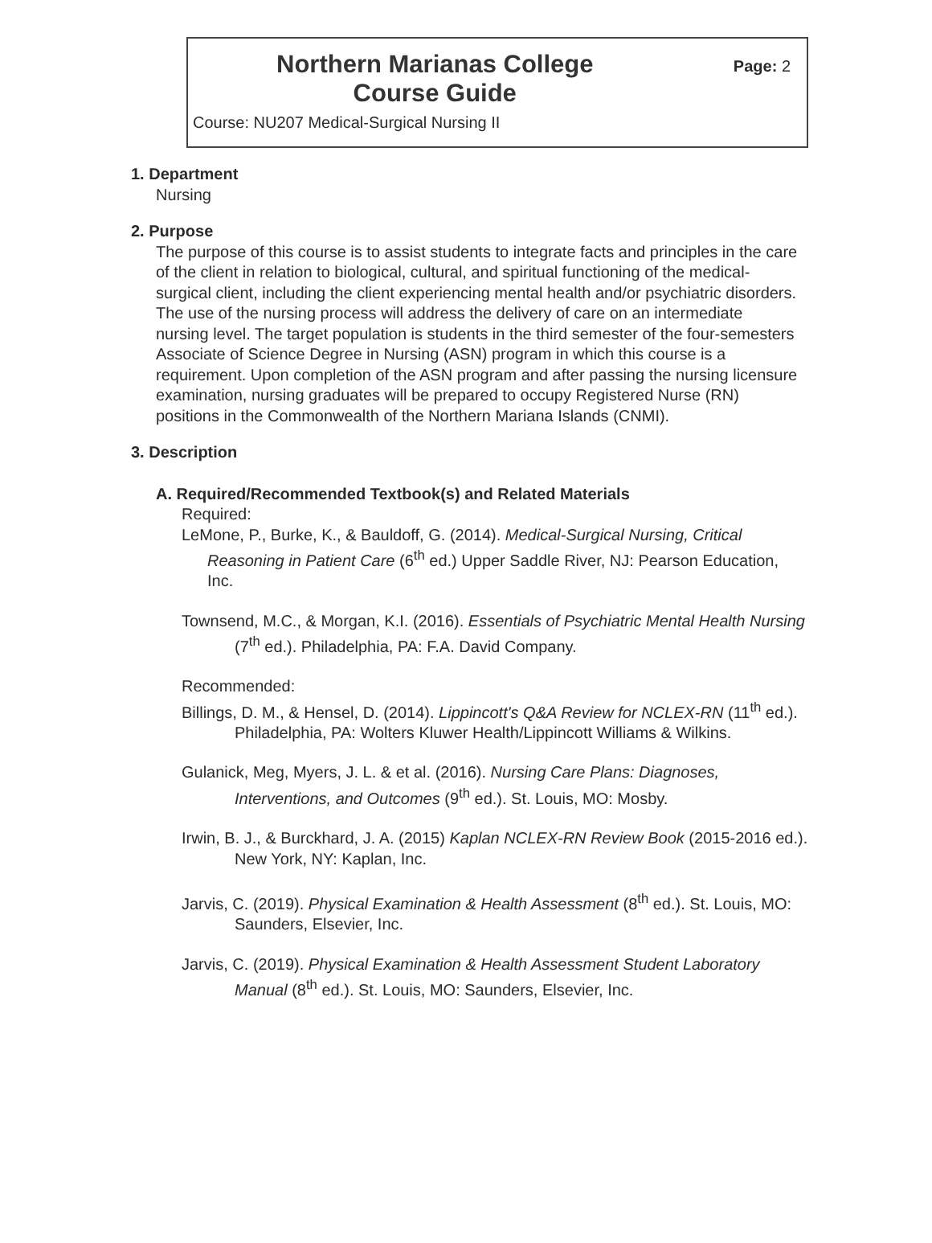Northern Marianas College
Course Guide
Page: 2
Course: NU207 Medical-Surgical Nursing II
1. Department
Nursing
2. Purpose
The purpose of this course is to assist students to integrate facts and principles in the care of the client in relation to biological, cultural, and spiritual functioning of the medical-surgical client, including the client experiencing mental health and/or psychiatric disorders. The use of the nursing process will address the delivery of care on an intermediate nursing level. The target population is students in the third semester of the four-semesters Associate of Science Degree in Nursing (ASN) program in which this course is a requirement. Upon completion of the ASN program and after passing the nursing licensure examination, nursing graduates will be prepared to occupy Registered Nurse (RN) positions in the Commonwealth of the Northern Mariana Islands (CNMI).
3. Description
A. Required/Recommended Textbook(s) and Related Materials
Required:
LeMone, P., Burke, K., & Bauldoff, G. (2014). Medical-Surgical Nursing, Critical Reasoning in Patient Care (6<sup>th</sup> ed.) Upper Saddle River, NJ: Pearson Education, Inc.
Townsend, M.C., & Morgan, K.I. (2016). Essentials of Psychiatric Mental Health Nursing (7<sup>th</sup> ed.). Philadelphia, PA: F.A. David Company.
Recommended:
Billings, D. M., & Hensel, D. (2014). Lippincott's Q&A Review for NCLEX-RN (11<sup>th</sup> ed.). Philadelphia, PA: Wolters Kluwer Health/Lippincott Williams & Wilkins.
Gulanick, Meg, Myers, J. L. & et al. (2016). Nursing Care Plans: Diagnoses, Interventions, and Outcomes (9<sup>th</sup> ed.). St. Louis, MO: Mosby.
Irwin, B. J., & Burckhard, J. A. (2015) Kaplan NCLEX-RN Review Book (2015-2016 ed.). New York, NY: Kaplan, Inc.
Jarvis, C. (2019). Physical Examination & Health Assessment (8<sup>th</sup> ed.). St. Louis, MO: Saunders, Elsevier, Inc.
Jarvis, C. (2019). Physical Examination & Health Assessment Student Laboratory Manual (8<sup>th</sup> ed.). St. Louis, MO: Saunders, Elsevier, Inc.